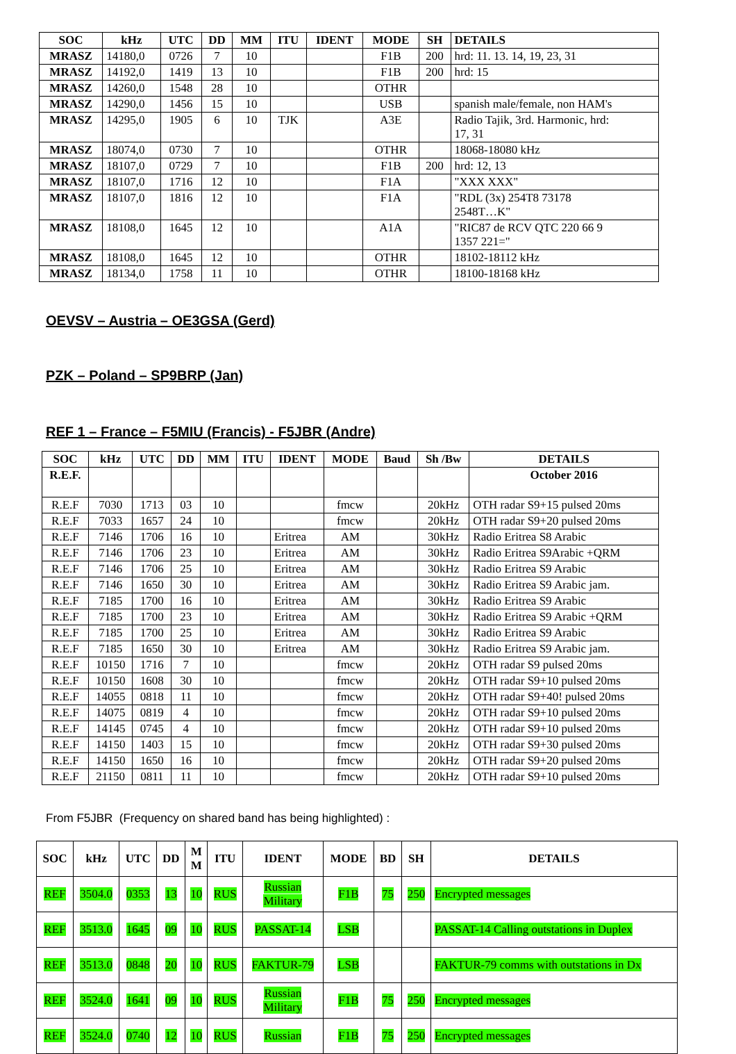| SOC | kHz | UTC | DD | MM | ITU | IDENT | MODE | SH | DETAILS |
| --- | --- | --- | --- | --- | --- | --- | --- | --- | --- |
| MRASZ | 14180,0 | 0726 | 7 | 10 | | | F1B | 200 | hrd: 11. 13. 14, 19, 23, 31 |
| MRASZ | 14192,0 | 1419 | 13 | 10 | | | F1B | 200 | hrd: 15 |
| MRASZ | 14260,0 | 1548 | 28 | 10 | | | OTHR | | |
| MRASZ | 14290,0 | 1456 | 15 | 10 | | | USB | | spanish male/female, non HAM's |
| MRASZ | 14295,0 | 1905 | 6 | 10 | TJK | | A3E | | Radio Tajik, 3rd. Harmonic, hrd: 17, 31 |
| MRASZ | 18074,0 | 0730 | 7 | 10 | | | OTHR | | 18068-18080 kHz |
| MRASZ | 18107,0 | 0729 | 7 | 10 | | | F1B | 200 | hrd: 12, 13 |
| MRASZ | 18107,0 | 1716 | 12 | 10 | | | F1A | | "XXX XXX" |
| MRASZ | 18107,0 | 1816 | 12 | 10 | | | F1A | | "RDL (3x) 254T8 73178 2548T…K" |
| MRASZ | 18108,0 | 1645 | 12 | 10 | | | A1A | | "RIC87 de RCV QTC 220 66 9 1357 221=" |
| MRASZ | 18108,0 | 1645 | 12 | 10 | | | OTHR | | 18102-18112 kHz |
| MRASZ | 18134,0 | 1758 | 11 | 10 | | | OTHR | | 18100-18168 kHz |
OEVSV – Austria – OE3GSA (Gerd)
PZK – Poland – SP9BRP (Jan)
REF 1 – France – F5MIU (Francis) - F5JBR (Andre)
| SOC | kHz | UTC | DD | MM | ITU | IDENT | MODE | Baud | Sh /Bw | DETAILS |
| --- | --- | --- | --- | --- | --- | --- | --- | --- | --- | --- |
| R.E.F. | | | | | | | | | | October 2016 |
| R.E.F | 7030 | 1713 | 03 | 10 | | | fmcw | | 20kHz | OTH radar S9+15 pulsed 20ms |
| R.E.F | 7033 | 1657 | 24 | 10 | | | fmcw | | 20kHz | OTH radar S9+20 pulsed 20ms |
| R.E.F | 7146 | 1706 | 16 | 10 | | Eritrea | AM | | 30kHz | Radio Eritrea S8 Arabic |
| R.E.F | 7146 | 1706 | 23 | 10 | | Eritrea | AM | | 30kHz | Radio Eritrea S9Arabic +QRM |
| R.E.F | 7146 | 1706 | 25 | 10 | | Eritrea | AM | | 30kHz | Radio Eritrea S9 Arabic |
| R.E.F | 7146 | 1650 | 30 | 10 | | Eritrea | AM | | 30kHz | Radio Eritrea S9 Arabic jam. |
| R.E.F | 7185 | 1700 | 16 | 10 | | Eritrea | AM | | 30kHz | Radio Eritrea S9 Arabic |
| R.E.F | 7185 | 1700 | 23 | 10 | | Eritrea | AM | | 30kHz | Radio Eritrea S9 Arabic +QRM |
| R.E.F | 7185 | 1700 | 25 | 10 | | Eritrea | AM | | 30kHz | Radio Eritrea S9 Arabic |
| R.E.F | 7185 | 1650 | 30 | 10 | | Eritrea | AM | | 30kHz | Radio Eritrea S9 Arabic jam. |
| R.E.F | 10150 | 1716 | 7 | 10 | | | fmcw | | 20kHz | OTH radar S9 pulsed 20ms |
| R.E.F | 10150 | 1608 | 30 | 10 | | | fmcw | | 20kHz | OTH radar S9+10 pulsed 20ms |
| R.E.F | 14055 | 0818 | 11 | 10 | | | fmcw | | 20kHz | OTH radar S9+40! pulsed 20ms |
| R.E.F | 14075 | 0819 | 4 | 10 | | | fmcw | | 20kHz | OTH radar S9+10 pulsed 20ms |
| R.E.F | 14145 | 0745 | 4 | 10 | | | fmcw | | 20kHz | OTH radar S9+10 pulsed 20ms |
| R.E.F | 14150 | 1403 | 15 | 10 | | | fmcw | | 20kHz | OTH radar S9+30 pulsed 20ms |
| R.E.F | 14150 | 1650 | 16 | 10 | | | fmcw | | 20kHz | OTH radar S9+20 pulsed 20ms |
| R.E.F | 21150 | 0811 | 11 | 10 | | | fmcw | | 20kHz | OTH radar S9+10 pulsed 20ms |
From F5JBR (Frequency on shared band has being highlighted) :
| SOC | kHz | UTC | DD | M M | ITU | IDENT | MODE | BD | SH | DETAILS |
| --- | --- | --- | --- | --- | --- | --- | --- | --- | --- | --- |
| REF | 3504.0 | 0353 | 13 | 10 | RUS | Russian Military | F1B | 75 | 250 | Encrypted messages |
| REF | 3513.0 | 1645 | 09 | 10 | RUS | PASSAT-14 | LSB | | | PASSAT-14 Calling outstations in Duplex |
| REF | 3513.0 | 0848 | 20 | 10 | RUS | FAKTUR-79 | LSB | | | FAKTUR-79 comms with outstations in Dx |
| REF | 3524.0 | 1641 | 09 | 10 | RUS | Russian Military | F1B | 75 | 250 | Encrypted messages |
| REF | 3524.0 | 0740 | 12 | 10 | RUS | Russian | F1B | 75 | 250 | Encrypted messages |